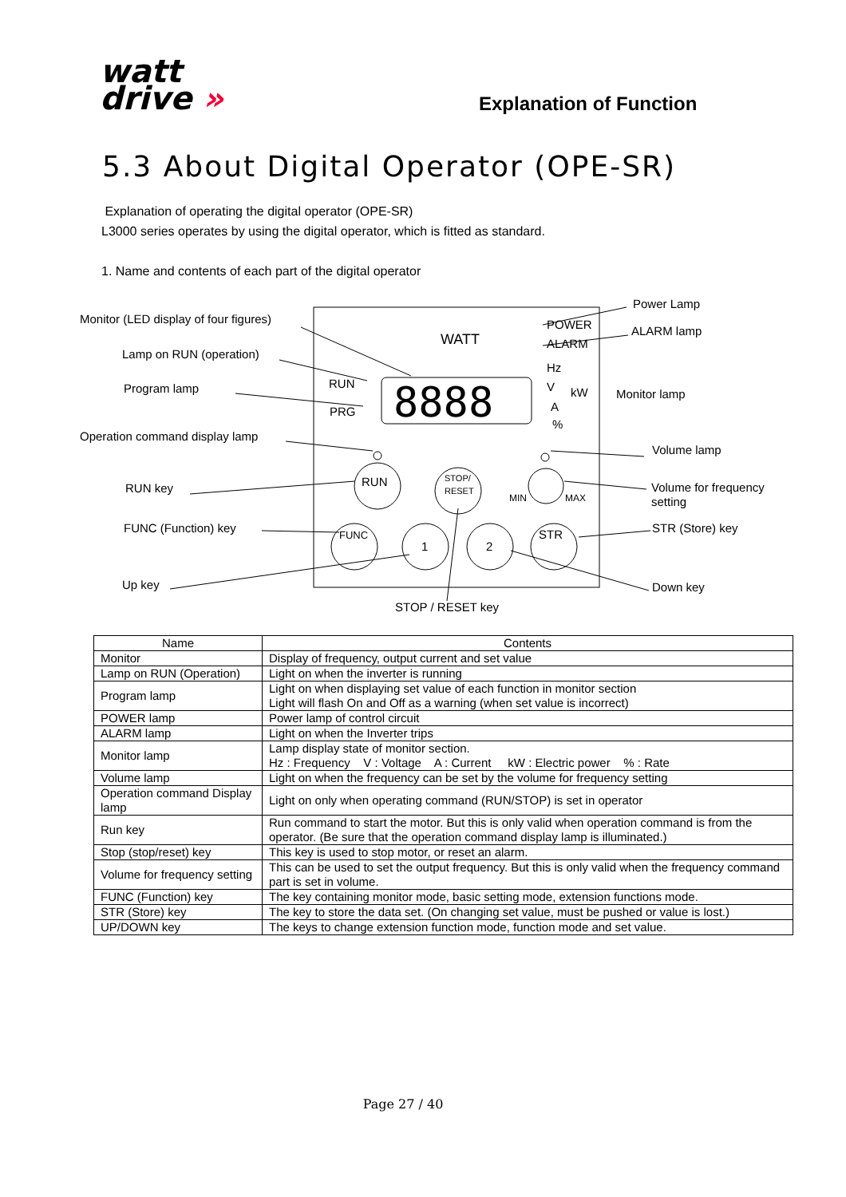watt
drive »
Explanation of Function
5.3 About Digital Operator (OPE-SR)
Explanation of operating the digital operator (OPE-SR)
L3000 series operates by using the digital operator, which is fitted as standard.
1. Name and contents of each part of the digital operator
Monitor (LED display of four figures)
Lamp on RUN (operation)
Program lamp
Operation command display lamp
RUN key
FUNC (Function) key
Up key
STOP / RESET key
Power Lamp
ALARM lamp
Monitor lamp
Volume lamp
Volume for frequency
setting
STR (Store) key
Down key
WATT
POWER
ALARM
Hz
V
kW
A
%
RUN
PRG
8888
RUN
STOP/
RESET
MIN
MAX
FUNC
1
2
STR
| Name | Contents |
| --- | --- |
| Monitor | Display of frequency, output current and set value |
| Lamp on RUN (Operation) | Light on when the inverter is running |
| Program lamp | Light on when displaying set value of each function in monitor section Light will flash On and Off as a warning (when set value is incorrect) |
| POWER lamp | Power lamp of control circuit |
| ALARM lamp | Light on when the Inverter trips |
| Monitor lamp | Lamp display state of monitor section. Hz : Frequency V : Voltage A : Current kW : Electric power % : Rate |
| Volume lamp | Light on when the frequency can be set by the volume for frequency setting |
| Operation command Display lamp | Light on only when operating command (RUN/STOP) is set in operator |
| Run key | Run command to start the motor. But this is only valid when operation command is from the operator. (Be sure that the operation command display lamp is illuminated.) |
| Stop (stop/reset) key | This key is used to stop motor, or reset an alarm. |
| Volume for frequency setting | This can be used to set the output frequency. But this is only valid when the frequency command part is set in volume. |
| FUNC (Function) key | The key containing monitor mode, basic setting mode, extension functions mode. |
| STR (Store) key | The key to store the data set. (On changing set value, must be pushed or value is lost.) |
| UP/DOWN key | The keys to change extension function mode, function mode and set value. |
Page 27 / 40